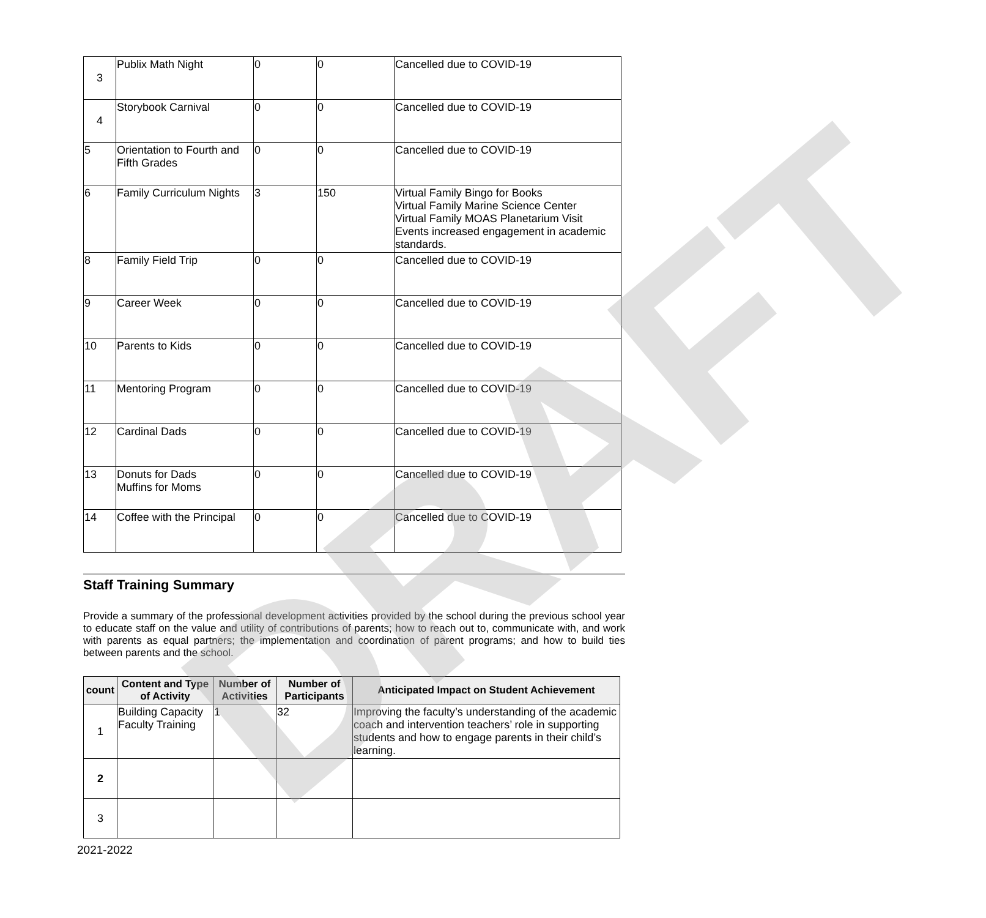| 3 | Publix Math Night | 0 | 0 | Cancelled due to COVID-19 |
| 4 | Storybook Carnival | 0 | 0 | Cancelled due to COVID-19 |
| 5 | Orientation to Fourth and Fifth Grades | 0 | 0 | Cancelled due to COVID-19 |
| 6 | Family Curriculum Nights | 3 | 150 | Virtual Family Bingo for Books Virtual Family Marine Science Center Virtual Family MOAS Planetarium Visit Events increased engagement in academic standards. |
| 8 | Family Field Trip | 0 | 0 | Cancelled due to COVID-19 |
| 9 | Career Week | 0 | 0 | Cancelled due to COVID-19 |
| 10 | Parents to Kids | 0 | 0 | Cancelled due to COVID-19 |
| 11 | Mentoring Program | 0 | 0 | Cancelled due to COVID-19 |
| 12 | Cardinal Dads | 0 | 0 | Cancelled due to COVID-19 |
| 13 | Donuts for Dads Muffins for Moms | 0 | 0 | Cancelled due to COVID-19 |
| 14 | Coffee with the Principal | 0 | 0 | Cancelled due to COVID-19 |
Staff Training Summary
Provide a summary of the professional development activities provided by the school during the previous school year to educate staff on the value and utility of contributions of parents; how to reach out to, communicate with, and work with parents as equal partners; the implementation and coordination of parent programs; and how to build ties between parents and the school.
| count | Content and Type of Activity | Number of Activities | Number of Participants | Anticipated Impact on Student Achievement |
| --- | --- | --- | --- | --- |
| 1 | Building Capacity Faculty Training | 1 | 32 | Improving the faculty’s understanding of the academic coach and intervention teachers’ role in supporting students and how to engage parents in their child’s learning. |
| 2 | | | | |
| 3 | | | | |
2021-2022
DRAFT